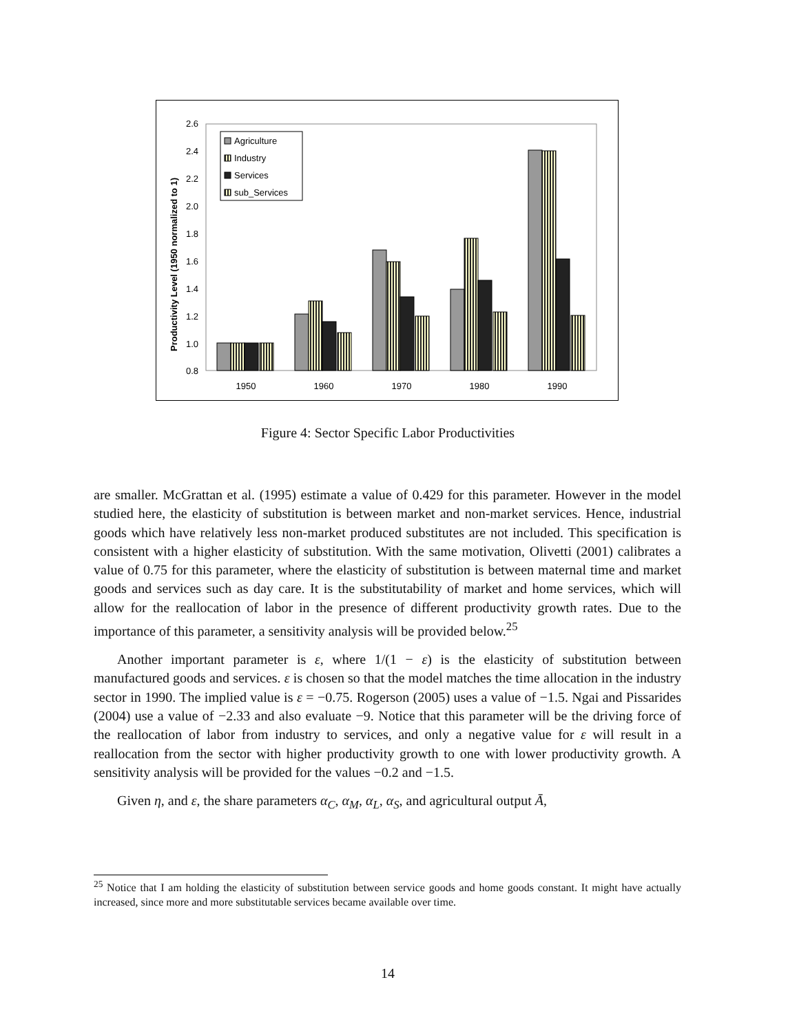2.6
2.4
2.2
2.0
1.8
1.6
1.4
1.2
1.0
0.8
Productivity Level (1950 normalized to 1)
1950
1960
1970
1980
1990
Agriculture
Industry
Services
sub_Services
Figure 4: Sector Specific Labor Productivities
are smaller. McGrattan et al. (1995) estimate a value of 0.429 for this parameter. However in the model studied here, the elasticity of substitution is between market and non-market services. Hence, industrial goods which have relatively less non-market produced substitutes are not included. This specification is consistent with a higher elasticity of substitution. With the same motivation, Olivetti (2001) calibrates a value of 0.75 for this parameter, where the elasticity of substitution is between maternal time and market goods and services such as day care. It is the substitutability of market and home services, which will allow for the reallocation of labor in the presence of different productivity growth rates. Due to the importance of this parameter, a sensitivity analysis will be provided below.<sup>25</sup>
Another important parameter is ε, where 1/(1 − ε) is the elasticity of substitution between manufactured goods and services. ε is chosen so that the model matches the time allocation in the industry sector in 1990. The implied value is ε = −0.75. Rogerson (2005) uses a value of −1.5. Ngai and Pissarides (2004) use a value of −2.33 and also evaluate −9. Notice that this parameter will be the driving force of the reallocation of labor from industry to services, and only a negative value for ε will result in a reallocation from the sector with higher productivity growth to one with lower productivity growth. A sensitivity analysis will be provided for the values −0.2 and −1.5.
Given η, and ε, the share parameters α<sub>C</sub>, α<sub>M</sub>, α<sub>L</sub>, α<sub>S</sub>, and agricultural output Ā,
<sup>25</sup> Notice that I am holding the elasticity of substitution between service goods and home goods constant. It might have actually increased, since more and more substitutable services became available over time.
14